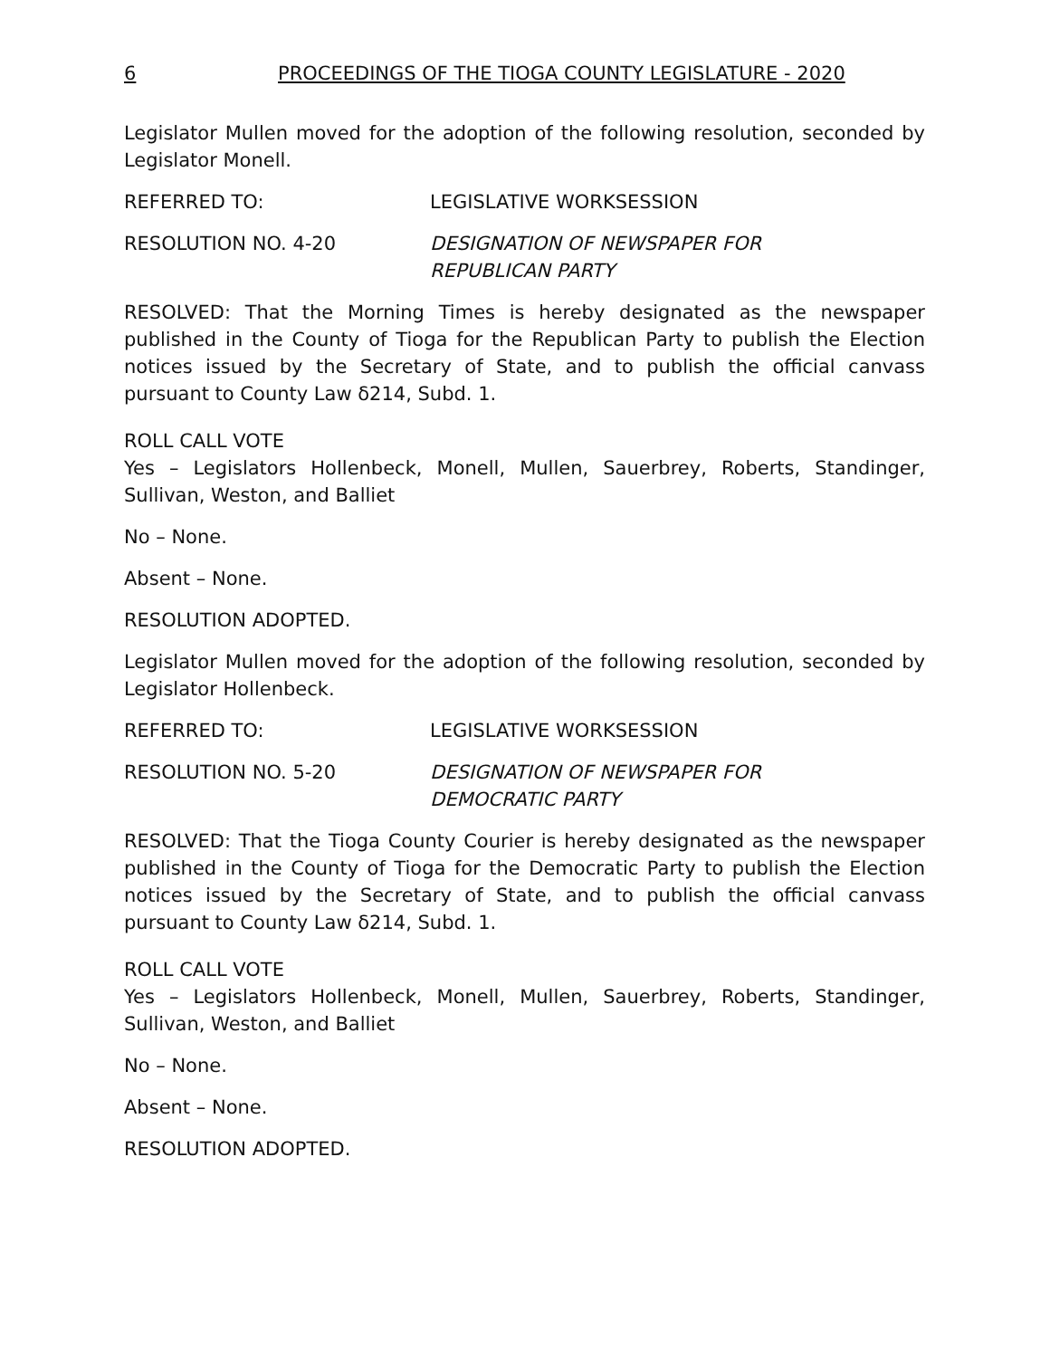6 PROCEEDINGS OF THE TIOGA COUNTY LEGISLATURE - 2020
Legislator Mullen moved for the adoption of the following resolution, seconded by Legislator Monell.
REFERRED TO: LEGISLATIVE WORKSESSION
RESOLUTION NO. 4-20 DESIGNATION OF NEWSPAPER FOR
REPUBLICAN PARTY
RESOLVED: That the Morning Times is hereby designated as the newspaper published in the County of Tioga for the Republican Party to publish the Election notices issued by the Secretary of State, and to publish the official canvass pursuant to County Law δ214, Subd. 1.
ROLL CALL VOTE
Yes – Legislators Hollenbeck, Monell, Mullen, Sauerbrey, Roberts, Standinger, Sullivan, Weston, and Balliet
No – None.
Absent – None.
RESOLUTION ADOPTED.
Legislator Mullen moved for the adoption of the following resolution, seconded by Legislator Hollenbeck.
REFERRED TO: LEGISLATIVE WORKSESSION
RESOLUTION NO. 5-20 DESIGNATION OF NEWSPAPER FOR
DEMOCRATIC PARTY
RESOLVED: That the Tioga County Courier is hereby designated as the newspaper published in the County of Tioga for the Democratic Party to publish the Election notices issued by the Secretary of State, and to publish the official canvass pursuant to County Law δ214, Subd. 1.
ROLL CALL VOTE
Yes – Legislators Hollenbeck, Monell, Mullen, Sauerbrey, Roberts, Standinger, Sullivan, Weston, and Balliet
No – None.
Absent – None.
RESOLUTION ADOPTED.